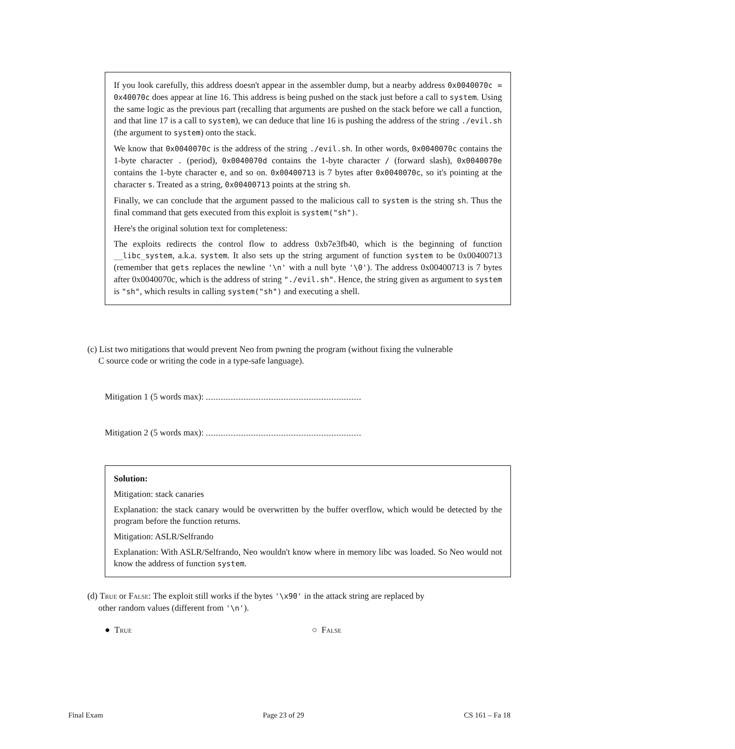If you look carefully, this address doesn't appear in the assembler dump, but a nearby address 0x0040070c = 0x40070c does appear at line 16. This address is being pushed on the stack just before a call to system. Using the same logic as the previous part (recalling that arguments are pushed on the stack before we call a function, and that line 17 is a call to system), we can deduce that line 16 is pushing the address of the string ./evil.sh (the argument to system) onto the stack.
We know that 0x0040070c is the address of the string ./evil.sh. In other words, 0x0040070c contains the 1-byte character . (period), 0x0040070d contains the 1-byte character / (forward slash), 0x0040070e contains the 1-byte character e, and so on. 0x00400713 is 7 bytes after 0x0040070c, so it's pointing at the character s. Treated as a string, 0x00400713 points at the string sh.
Finally, we can conclude that the argument passed to the malicious call to system is the string sh. Thus the final command that gets executed from this exploit is system("sh").
Here's the original solution text for completeness:
The exploits redirects the control flow to address 0xb7e3fb40, which is the beginning of function __libc_system, a.k.a. system. It also sets up the string argument of function system to be 0x00400713 (remember that gets replaces the newline '\n' with a null byte '\0'). The address 0x00400713 is 7 bytes after 0x0040070c, which is the address of string "./evil.sh". Hence, the string given as argument to system is "sh", which results in calling system("sh") and executing a shell.
(c) List two mitigations that would prevent Neo from pwning the program (without fixing the vulnerable
C source code or writing the code in a type-safe language).
Mitigation 1 (5 words max):
Mitigation 2 (5 words max):
Solution:
Mitigation: stack canaries
Explanation: the stack canary would be overwritten by the buffer overflow, which would be detected by the program before the function returns.
Mitigation: ASLR/Selfrando
Explanation: With ASLR/Selfrando, Neo wouldn't know where in memory libc was loaded. So Neo would not know the address of function system.
(d) True or False: The exploit still works if the bytes '\x90' in the attack string are replaced by
other random values (different from '\n').
● True ○ False
Final Exam Page 23 of 29 CS 161 – Fa 18